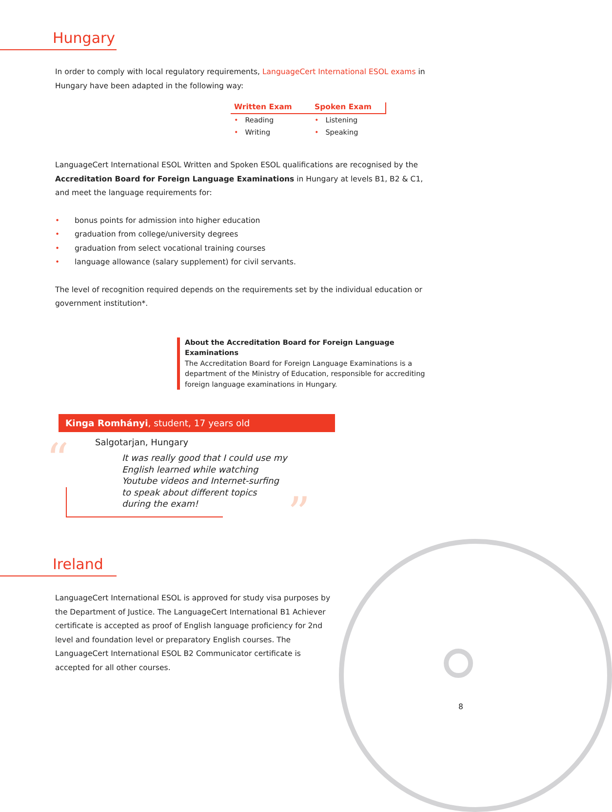Hungary
In order to comply with local regulatory requirements, LanguageCert International ESOL exams in Hungary have been adapted in the following way:
Written Exam
• Reading
• Writing
Spoken Exam
• Listening
• Speaking
LanguageCert International ESOL Written and Spoken ESOL qualifications are recognised by the Accreditation Board for Foreign Language Examinations in Hungary at levels B1, B2 & C1, and meet the language requirements for:
• bonus points for admission into higher education
• graduation from college/university degrees
• graduation from select vocational training courses
• language allowance (salary supplement) for civil servants.
The level of recognition required depends on the requirements set by the individual education or government institution*.
About the Accreditation Board for Foreign Language Examinations
The Accreditation Board for Foreign Language Examinations is a department of the Ministry of Education, responsible for accrediting foreign language examinations in Hungary.
Kinga Romhányi, student, 17 years old
“
Salgotarjan, Hungary
It was really good that I could use my English learned while watching Youtube videos and Internet-surfing to speak about different topics during the exam!
”
Ireland
LanguageCert International ESOL is approved for study visa purposes by the Department of Justice. The LanguageCert International B1 Achiever certificate is accepted as proof of English language proficiency for 2nd level and foundation level or preparatory English courses. The LanguageCert International ESOL B2 Communicator certificate is accepted for all other courses.
8